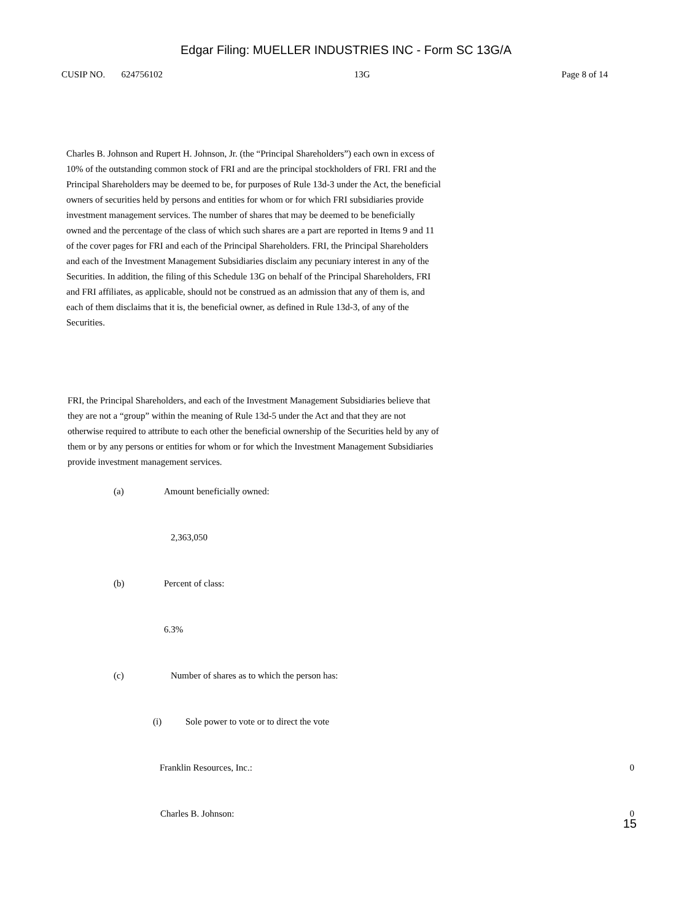Edgar Filing: MUELLER INDUSTRIES INC - Form SC 13G/A
CUSIP NO. 624756102 13G Page 8 of 14
Charles B. Johnson and Rupert H. Johnson, Jr. (the “Principal Shareholders”) each own in excess of 10% of the outstanding common stock of FRI and are the principal stockholders of FRI. FRI and the Principal Shareholders may be deemed to be, for purposes of Rule 13d-3 under the Act, the beneficial owners of securities held by persons and entities for whom or for which FRI subsidiaries provide investment management services. The number of shares that may be deemed to be beneficially owned and the percentage of the class of which such shares are a part are reported in Items 9 and 11 of the cover pages for FRI and each of the Principal Shareholders. FRI, the Principal Shareholders and each of the Investment Management Subsidiaries disclaim any pecuniary interest in any of the Securities. In addition, the filing of this Schedule 13G on behalf of the Principal Shareholders, FRI and FRI affiliates, as applicable, should not be construed as an admission that any of them is, and each of them disclaims that it is, the beneficial owner, as defined in Rule 13d-3, of any of the Securities.
FRI, the Principal Shareholders, and each of the Investment Management Subsidiaries believe that they are not a “group” within the meaning of Rule 13d-5 under the Act and that they are not otherwise required to attribute to each other the beneficial ownership of the Securities held by any of them or by any persons or entities for whom or for which the Investment Management Subsidiaries provide investment management services.
(a) Amount beneficially owned:
2,363,050
(b) Percent of class:
6.3%
(c) Number of shares as to which the person has:
(i) Sole power to vote or to direct the vote
Franklin Resources, Inc.: 0
Charles B. Johnson: 0
15